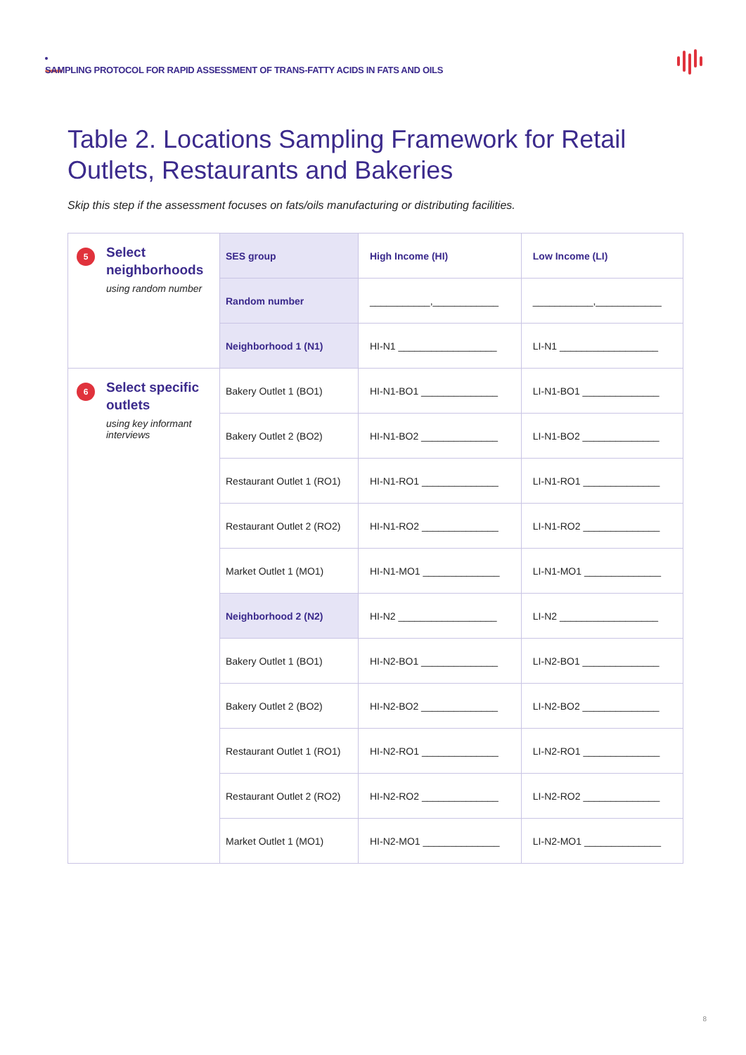SAMPLING PROTOCOL FOR RAPID ASSESSMENT OF TRANS-FATTY ACIDS IN FATS AND OILS
Table 2. Locations Sampling Framework for Retail Outlets, Restaurants and Bakeries
Skip this step if the assessment focuses on fats/oils manufacturing or distributing facilities.
| 5 Select neighborhoods using random number | SES group | High Income (HI) | Low Income (LI) |
| | Random number | ___________,____________ | ___________,____________ |
| | Neighborhood 1 (N1) | HI-N1 __________________ | LI-N1 __________________ |
| 6 Select specific outlets using key informant interviews | Bakery Outlet 1 (BO1) | HI-N1-BO1 ______________ | LI-N1-BO1 ______________ |
| | Bakery Outlet 2 (BO2) | HI-N1-BO2 ______________ | LI-N1-BO2 ______________ |
| | Restaurant Outlet 1 (RO1) | HI-N1-RO1 ______________ | LI-N1-RO1 ______________ |
| | Restaurant Outlet 2 (RO2) | HI-N1-RO2 ______________ | LI-N1-RO2 ______________ |
| | Market Outlet 1 (MO1) | HI-N1-MO1 ______________ | LI-N1-MO1 ______________ |
| | Neighborhood 2 (N2) | HI-N2 __________________ | LI-N2 __________________ |
| | Bakery Outlet 1 (BO1) | HI-N2-BO1 ______________ | LI-N2-BO1 ______________ |
| | Bakery Outlet 2 (BO2) | HI-N2-BO2 ______________ | LI-N2-BO2 ______________ |
| | Restaurant Outlet 1 (RO1) | HI-N2-RO1 ______________ | LI-N2-RO1 ______________ |
| | Restaurant Outlet 2 (RO2) | HI-N2-RO2 ______________ | LI-N2-RO2 ______________ |
| | Market Outlet 1 (MO1) | HI-N2-MO1 ______________ | LI-N2-MO1 ______________ |
8